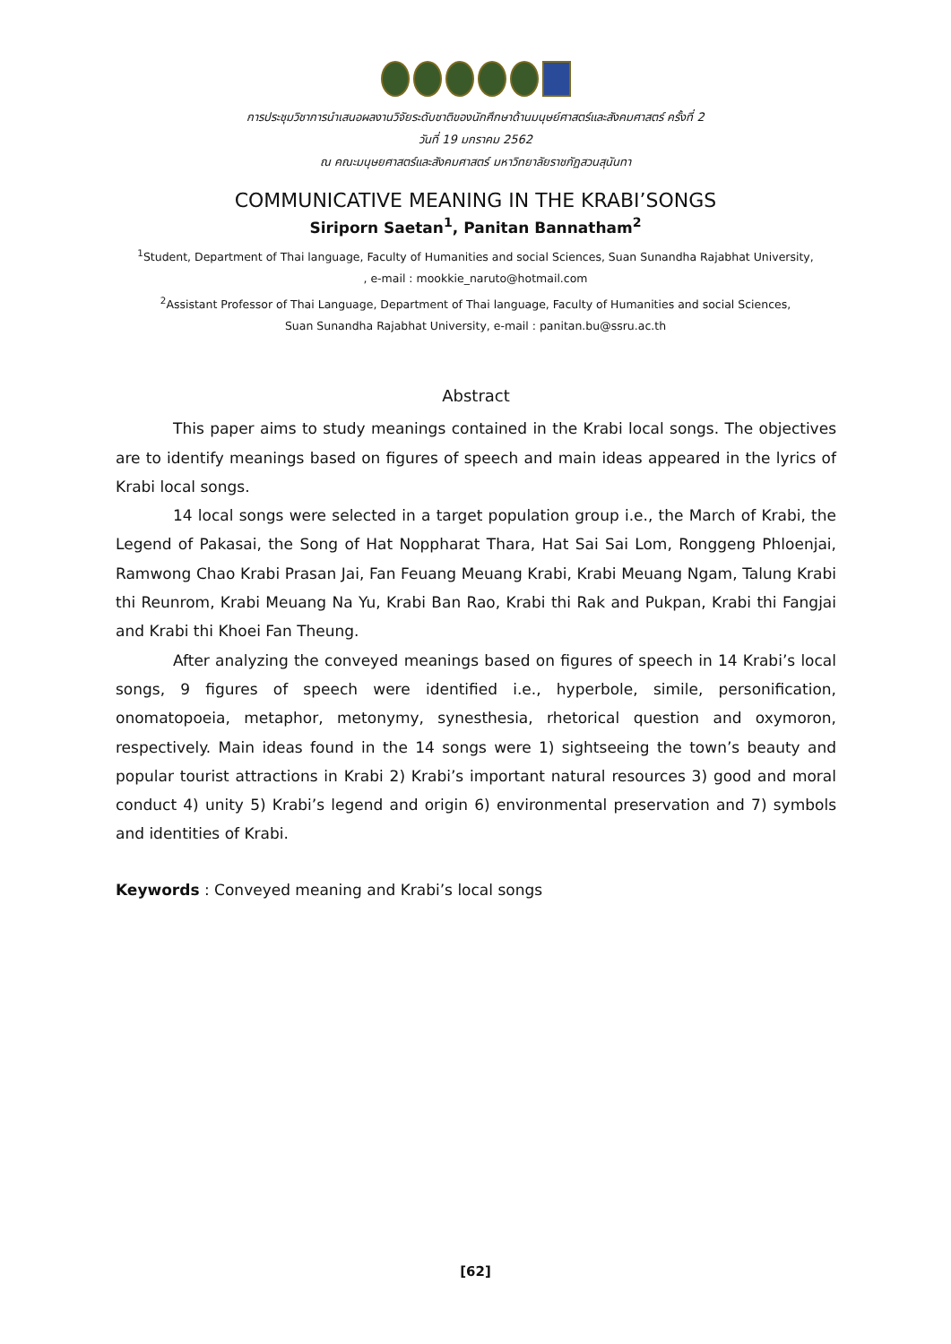การประชุมวิชาการนำเสนอผลงานวิจัยระดับชาติของนักศึกษาด้านมนุษย์ศาสตร์และสังคมศาสตร์ ครั้งที่ 2
วันที่ 19 มกราคม 2562
ณ คณะมนุษยศาสตร์และสังคมศาสตร์ มหาวิทยาลัยราชภัฏสวนสุนันทา
COMMUNICATIVE MEANING IN THE KRABI’SONGS
Siriporn Saetan<sup>1</sup>, Panitan Bannatham<sup>2</sup>
<sup>1</sup> Student, Department of Thai language, Faculty of Humanities and social Sciences, Suan Sunandha Rajabhat University,
, e-mail : mookkie_naruto@hotmail.com
<sup>2</sup> Assistant Professor of Thai Language, Department of Thai language, Faculty of Humanities and social Sciences,
Suan Sunandha Rajabhat University, e-mail : panitan.bu@ssru.ac.th
Abstract
This paper aims to study meanings contained in the Krabi local songs. The objectives are to identify meanings based on figures of speech and main ideas appeared in the lyrics of Krabi local songs.
14 local songs were selected in a target population group i.e., the March of Krabi, the Legend of Pakasai, the Song of Hat Noppharat Thara, Hat Sai Sai Lom, Ronggeng Phloenjai, Ramwong Chao Krabi Prasan Jai, Fan Feuang Meuang Krabi, Krabi Meuang Ngam, Talung Krabi thi Reunrom, Krabi Meuang Na Yu, Krabi Ban Rao, Krabi thi Rak and Pukpan, Krabi thi Fangjai and Krabi thi Khoei Fan Theung.
After analyzing the conveyed meanings based on figures of speech in 14 Krabi’s local songs, 9 figures of speech were identified i.e., hyperbole, simile, personification, onomatopoeia, metaphor, metonymy, synesthesia, rhetorical question and oxymoron, respectively. Main ideas found in the 14 songs were 1) sightseeing the town’s beauty and popular tourist attractions in Krabi 2) Krabi’s important natural resources 3) good and moral conduct 4) unity 5) Krabi’s legend and origin 6) environmental preservation and 7) symbols and identities of Krabi.
Keywords : Conveyed meaning and Krabi’s local songs
[62]